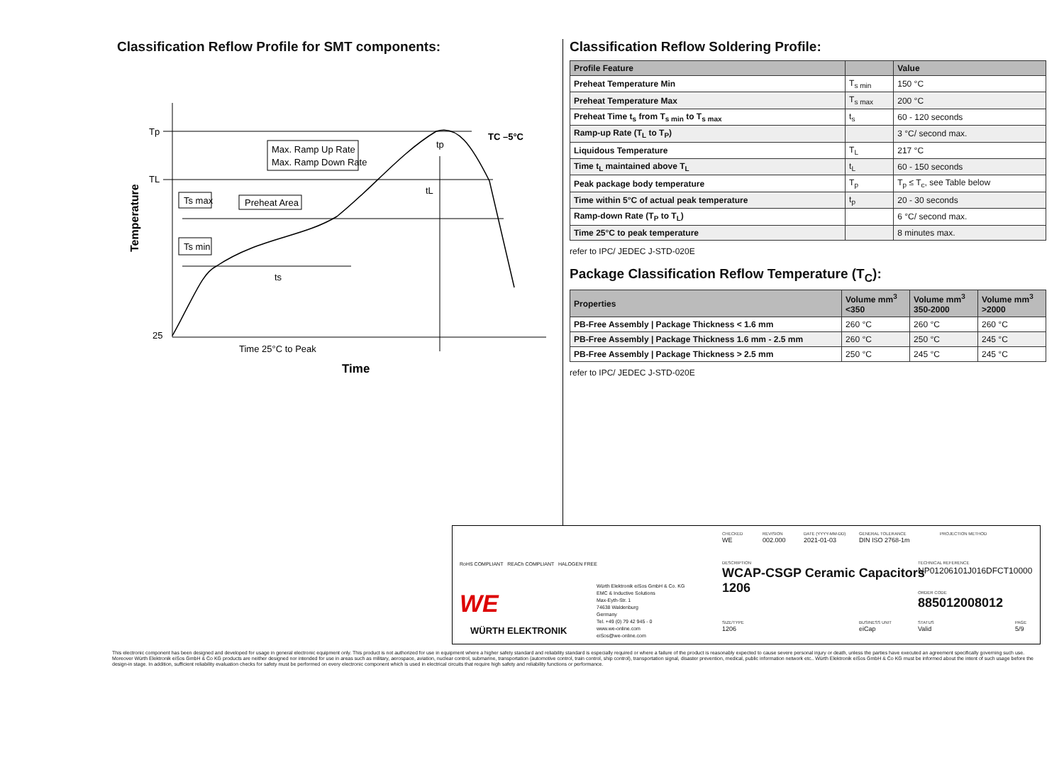Classification Reflow Profile for SMT components:
Temperature
Tp
TL
25
Max. Ramp Up Rate
Max. Ramp Down Rate
Ts max
Preheat Area
Ts min
ts
tL
tp
TC –5°C
Time 25°C to Peak
Time
Classification Reflow Soldering Profile:
| Profile Feature | | Value |
| --- | --- | --- |
| Preheat Temperature Min | T<sub>s min</sub> | 150 °C |
| Preheat Temperature Max | T<sub>s max</sub> | 200 °C |
| Preheat Time t<sub>s</sub> from T<sub>s min</sub> to T<sub>s max</sub> | t<sub>s</sub> | 60 - 120 seconds |
| Ramp-up Rate (T<sub>L</sub> to T<sub>P</sub>) | | 3 °C/ second max. |
| Liquidous Temperature | T<sub>L</sub> | 217 °C |
| Time t<sub>L</sub> maintained above T<sub>L</sub> | t<sub>L</sub> | 60 - 150 seconds |
| Peak package body temperature | T<sub>p</sub> | T<sub>p</sub> ≤ T<sub>c</sub>, see Table below |
| Time within 5°C of actual peak temperature | t<sub>p</sub> | 20 - 30 seconds |
| Ramp-down Rate (T<sub>P</sub> to T<sub>L</sub>) | | 6 °C/ second max. |
| Time 25°C to peak temperature | | 8 minutes max. |
refer to IPC/ JEDEC J-STD-020E
Package Classification Reflow Temperature (T<sub>C</sub>):
| Properties | Volume mm<sup>3</sup> <350 | Volume mm<sup>3</sup> 350-2000 | Volume mm<sup>3</sup> >2000 |
| --- | --- | --- | --- |
| PB-Free Assembly / Package Thickness < 1.6 mm | 260 °C | 260 °C | 260 °C |
| PB-Free Assembly / Package Thickness 1.6 mm - 2.5 mm | 260 °C | 250 °C | 245 °C |
| PB-Free Assembly / Package Thickness > 2.5 mm | 250 °C | 245 °C | 245 °C |
refer to IPC/ JEDEC J-STD-020E
RoHS COMPLIANT REACh COMPLIANT HALOGEN FREE
WE
WÜRTH ELEKTRONIK
Würth Elektronik eiSos GmbH & Co. KG
EMC & Inductive Solutions
Max-Eyth-Str. 1
74638 Waldenburg
Germany
Tel. +49 (0) 79 42 945 - 0
www.we-online.com
eiSos@we-online.com
CHECKED
WE
REVISION
002.000
DATE (YYYY-MM-DD)
2021-01-03
GENERAL TOLERANCE
DIN ISO 2768-1m
PROJECTION METHOD
DESCRIPTION
WCAP-CSGP Ceramic Capacitors
1206
TECHNICAL REFERENCE
NP01206101J016DFCT10000
ORDER CODE
885012008012
SIZE/TYPE
1206
BUSINESS UNIT
eiCap
STATUS
Valid
PAGE
5/9
This electronic component has been designed and developed for usage in general electronic equipment only. This product is not authorized for use in equipment where a higher safety standard and reliability standard is especially required or where a failure of the product is reasonably expected to cause severe personal injury or death, unless the parties have executed an agreement specifically governing such use. Moreover Würth Elektronik eiSos GmbH & Co KG products are neither designed nor intended for use in areas such as military, aerospace, aviation, nuclear control, submarine, transportation (automotive control, train control, ship control), transportation signal, disaster prevention, medical, public information network etc.. Würth Elektronik eiSos GmbH & Co KG must be informed about the intent of such usage before the design-in stage. In addition, sufficient reliability evaluation checks for safety must be performed on every electronic component which is used in electrical circuits that require high safety and reliability functions or performance.